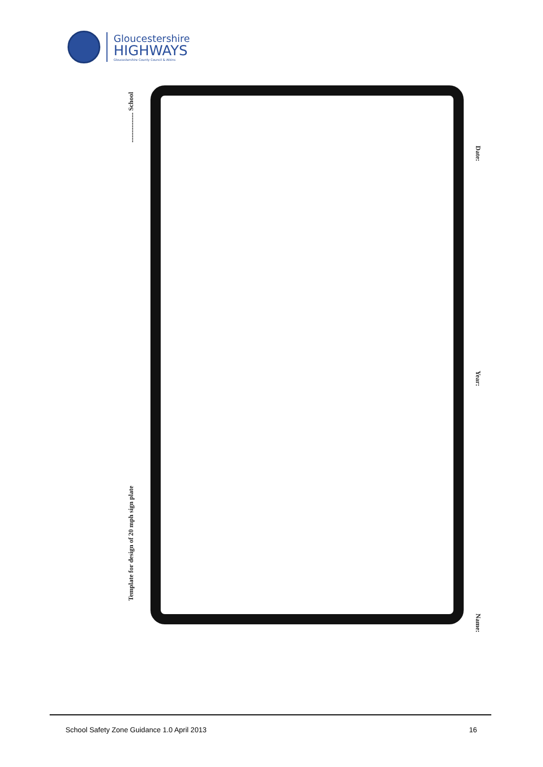Gloucestershire
HIGHWAYS
Gloucestershire County Council & Atkins
Template for design of 20 mph sign plate
.................. School
Date:
Year:
Name:
School Safety Zone Guidance 1.0 April 2013 16